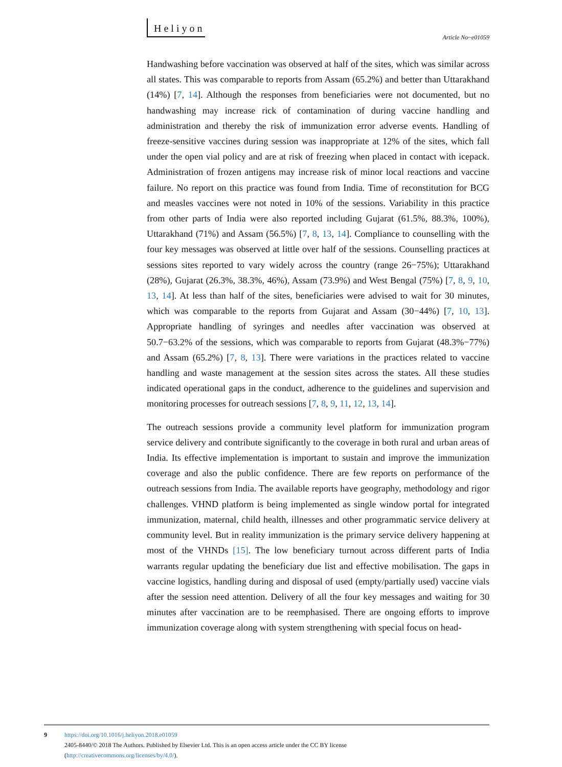Heliyon Article No~e01059
Handwashing before vaccination was observed at half of the sites, which was similar across all states. This was comparable to reports from Assam (65.2%) and better than Uttarakhand (14%) [7, 14]. Although the responses from beneficiaries were not documented, but no handwashing may increase rick of contamination of during vaccine handling and administration and thereby the risk of immunization error adverse events. Handling of freeze-sensitive vaccines during session was inappropriate at 12% of the sites, which fall under the open vial policy and are at risk of freezing when placed in contact with icepack. Administration of frozen antigens may increase risk of minor local reactions and vaccine failure. No report on this practice was found from India. Time of reconstitution for BCG and measles vaccines were not noted in 10% of the sessions. Variability in this practice from other parts of India were also reported including Gujarat (61.5%, 88.3%, 100%), Uttarakhand (71%) and Assam (56.5%) [7, 8, 13, 14]. Compliance to counselling with the four key messages was observed at little over half of the sessions. Counselling practices at sessions sites reported to vary widely across the country (range 26−75%); Uttarakhand (28%), Gujarat (26.3%, 38.3%, 46%), Assam (73.9%) and West Bengal (75%) [7, 8, 9, 10, 13, 14]. At less than half of the sites, beneficiaries were advised to wait for 30 minutes, which was comparable to the reports from Gujarat and Assam (30−44%) [7, 10, 13]. Appropriate handling of syringes and needles after vaccination was observed at 50.7−63.2% of the sessions, which was comparable to reports from Gujarat (48.3%−77%) and Assam (65.2%) [7, 8, 13]. There were variations in the practices related to vaccine handling and waste management at the session sites across the states. All these studies indicated operational gaps in the conduct, adherence to the guidelines and supervision and monitoring processes for outreach sessions [7, 8, 9, 11, 12, 13, 14].
The outreach sessions provide a community level platform for immunization program service delivery and contribute significantly to the coverage in both rural and urban areas of India. Its effective implementation is important to sustain and improve the immunization coverage and also the public confidence. There are few reports on performance of the outreach sessions from India. The available reports have geography, methodology and rigor challenges. VHND platform is being implemented as single window portal for integrated immunization, maternal, child health, illnesses and other programmatic service delivery at community level. But in reality immunization is the primary service delivery happening at most of the VHNDs [15]. The low beneficiary turnout across different parts of India warrants regular updating the beneficiary due list and effective mobilisation. The gaps in vaccine logistics, handling during and disposal of used (empty/partially used) vaccine vials after the session need attention. Delivery of all the four key messages and waiting for 30 minutes after vaccination are to be reemphasised. There are ongoing efforts to improve immunization coverage along with system strengthening with special focus on head-
9 https://doi.org/10.1016/j.heliyon.2018.e01059
2405-8440/© 2018 The Authors. Published by Elsevier Ltd. This is an open access article under the CC BY license
(http://creativecommons.org/licenses/by/4.0/).